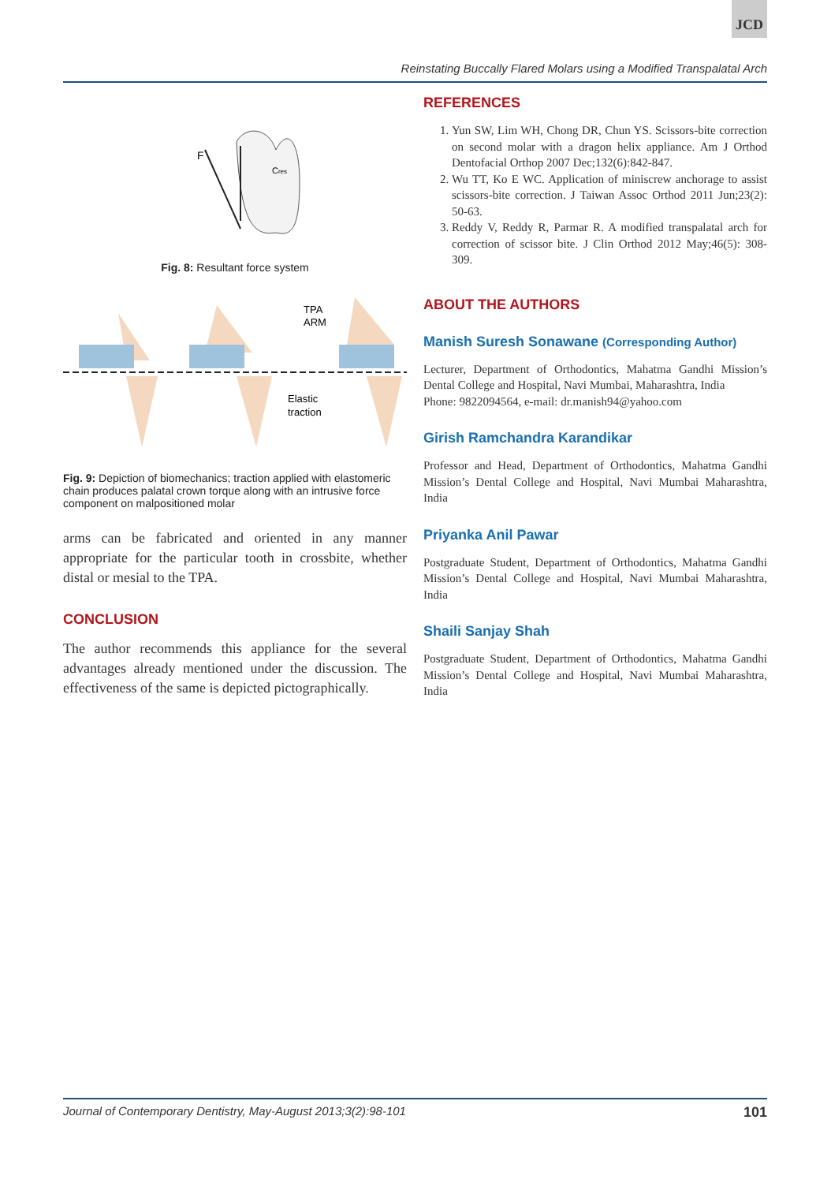JCD
Reinstating Buccally Flared Molars using a Modified Transpalatal Arch
F
Cres
Fig. 8: Resultant force system
TPA
ARM
Elastic
traction
Fig. 9: Depiction of biomechanics; traction applied with elastomeric chain produces palatal crown torque along with an intrusive force component on malpositioned molar
arms can be fabricated and oriented in any manner appropriate for the particular tooth in crossbite, whether distal or mesial to the TPA.
CONCLUSION
The author recommends this appliance for the several advantages already mentioned under the discussion. The effectiveness of the same is depicted pictographically.
REFERENCES
1. Yun SW, Lim WH, Chong DR, Chun YS. Scissors-bite correction on second molar with a dragon helix appliance. Am J Orthod Dentofacial Orthop 2007 Dec;132(6):842-847.
2. Wu TT, Ko E WC. Application of miniscrew anchorage to assist scissors-bite correction. J Taiwan Assoc Orthod 2011 Jun;23(2): 50-63.
3. Reddy V, Reddy R, Parmar R. A modified transpalatal arch for correction of scissor bite. J Clin Orthod 2012 May;46(5): 308-309.
ABOUT THE AUTHORS
Manish Suresh Sonawane (Corresponding Author)
Lecturer, Department of Orthodontics, Mahatma Gandhi Mission’s Dental College and Hospital, Navi Mumbai, Maharashtra, India
Phone: 9822094564, e-mail: dr.manish94@yahoo.com
Girish Ramchandra Karandikar
Professor and Head, Department of Orthodontics, Mahatma Gandhi Mission’s Dental College and Hospital, Navi Mumbai Maharashtra, India
Priyanka Anil Pawar
Postgraduate Student, Department of Orthodontics, Mahatma Gandhi Mission’s Dental College and Hospital, Navi Mumbai Maharashtra, India
Shaili Sanjay Shah
Postgraduate Student, Department of Orthodontics, Mahatma Gandhi Mission’s Dental College and Hospital, Navi Mumbai Maharashtra, India
Journal of Contemporary Dentistry, May-August 2013;3(2):98-101 101